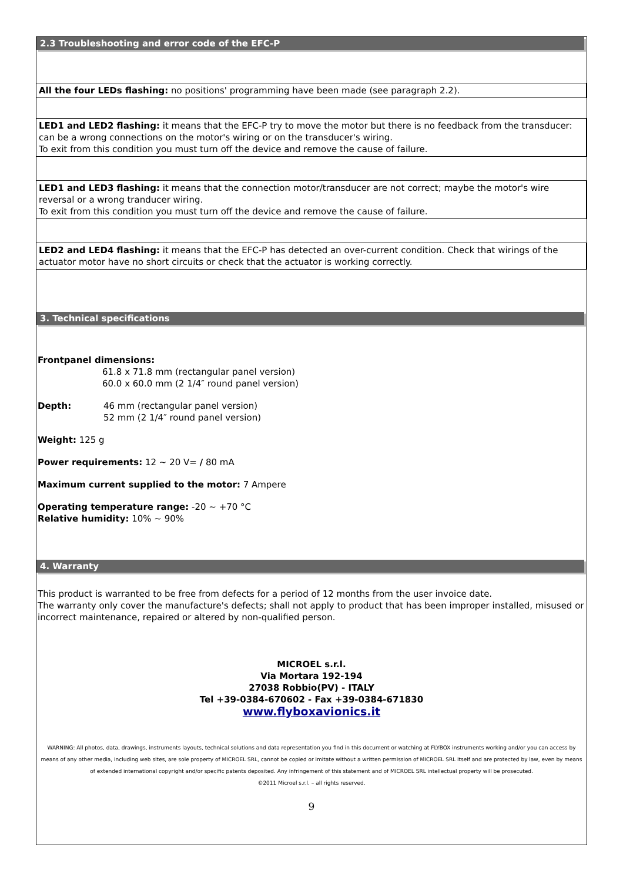2.3 Troubleshooting and error code of the EFC-P
All the four LEDs flashing: no positions' programming have been made (see paragraph 2.2).
LED1 and LED2 flashing: it means that the EFC-P try to move the motor but there is no feedback from the transducer: can be a wrong connections on the motor's wiring or on the transducer's wiring.
To exit from this condition you must turn off the device and remove the cause of failure.
LED1 and LED3 flashing: it means that the connection motor/transducer are not correct; maybe the motor's wire reversal or a wrong tranducer wiring.
To exit from this condition you must turn off the device and remove the cause of failure.
LED2 and LED4 flashing: it means that the EFC-P has detected an over-current condition. Check that wirings of the actuator motor have no short circuits or check that the actuator is working correctly.
3. Technical specifications
Frontpanel dimensions:
61.8 x 71.8 mm (rectangular panel version)
60.0 x 60.0 mm (2 1/4″ round panel version)
Depth: 46 mm (rectangular panel version)
52 mm (2 1/4″ round panel version)
Weight: 125 g
Power requirements: 12 ~ 20 V= / 80 mA
Maximum current supplied to the motor: 7 Ampere
Operating temperature range: -20 ~ +70 °C
Relative humidity: 10% ~ 90%
4. Warranty
This product is warranted to be free from defects for a period of 12 months from the user invoice date.
The warranty only cover the manufacture's defects; shall not apply to product that has been improper installed, misused or incorrect maintenance, repaired or altered by non-qualified person.
MICROEL s.r.l.
Via Mortara 192-194
27038 Robbio(PV) - ITALY
Tel +39-0384-670602 - Fax +39-0384-671830
www.flyboxavionics.it
WARNING: All photos, data, drawings, instruments layouts, technical solutions and data representation you find in this document or watching at FLYBOX instruments working and/or you can access by means of any other media, including web sites, are sole property of MICROEL SRL, cannot be copied or imitate without a written permission of MICROEL SRL itself and are protected by law, even by means of extended international copyright and/or specific patents deposited. Any infringement of this statement and of MICROEL SRL intellectual property will be prosecuted.
©2011 Microel s.r.l. – all rights reserved.
9